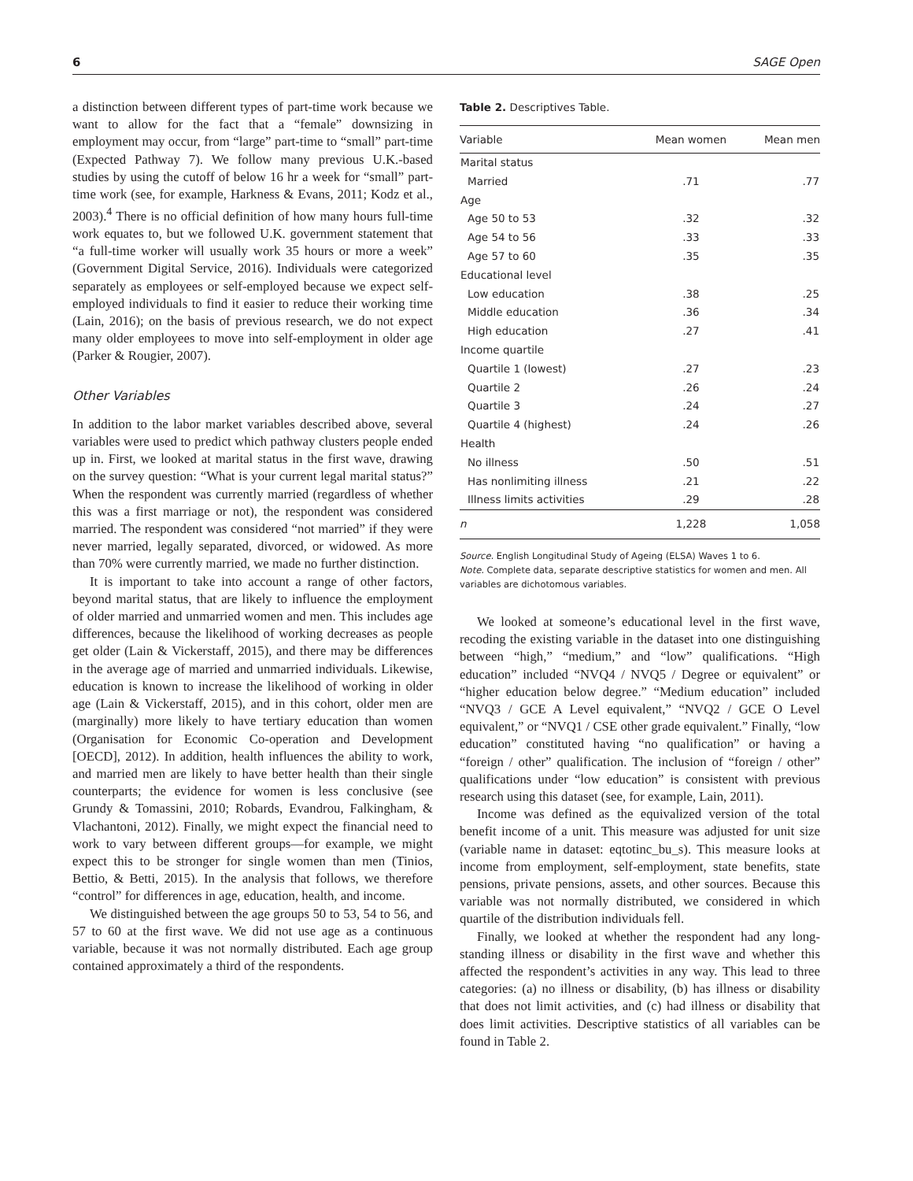6 SAGE Open
a distinction between different types of part-time work because we want to allow for the fact that a “female” downsizing in employment may occur, from “large” part-time to “small” part-time (Expected Pathway 7). We follow many previous U.K.-based studies by using the cutoff of below 16 hr a week for “small” part-time work (see, for example, Harkness & Evans, 2011; Kodz et al., 2003).<sup>4</sup> There is no official definition of how many hours full-time work equates to, but we followed U.K. government statement that “a full-time worker will usually work 35 hours or more a week” (Government Digital Service, 2016). Individuals were categorized separately as employees or self-employed because we expect self-employed individuals to find it easier to reduce their working time (Lain, 2016); on the basis of previous research, we do not expect many older employees to move into self-employment in older age (Parker & Rougier, 2007).
Other Variables
In addition to the labor market variables described above, several variables were used to predict which pathway clusters people ended up in. First, we looked at marital status in the first wave, drawing on the survey question: “What is your current legal marital status?” When the respondent was currently married (regardless of whether this was a first marriage or not), the respondent was considered married. The respondent was considered “not married” if they were never married, legally separated, divorced, or widowed. As more than 70% were currently married, we made no further distinction.
It is important to take into account a range of other factors, beyond marital status, that are likely to influence the employment of older married and unmarried women and men. This includes age differences, because the likelihood of working decreases as people get older (Lain & Vickerstaff, 2015), and there may be differences in the average age of married and unmarried individuals. Likewise, education is known to increase the likelihood of working in older age (Lain & Vickerstaff, 2015), and in this cohort, older men are (marginally) more likely to have tertiary education than women (Organisation for Economic Co-operation and Development [OECD], 2012). In addition, health influences the ability to work, and married men are likely to have better health than their single counterparts; the evidence for women is less conclusive (see Grundy & Tomassini, 2010; Robards, Evandrou, Falkingham, & Vlachantoni, 2012). Finally, we might expect the financial need to work to vary between different groups—for example, we might expect this to be stronger for single women than men (Tinios, Bettio, & Betti, 2015). In the analysis that follows, we therefore “control” for differences in age, education, health, and income.
We distinguished between the age groups 50 to 53, 54 to 56, and 57 to 60 at the first wave. We did not use age as a continuous variable, because it was not normally distributed. Each age group contained approximately a third of the respondents.
Table 2. Descriptives Table.
| Variable | Mean women | Mean men |
| --- | --- | --- |
| Marital status | | |
| Married | .71 | .77 |
| Age | | |
| Age 50 to 53 | .32 | .32 |
| Age 54 to 56 | .33 | .33 |
| Age 57 to 60 | .35 | .35 |
| Educational level | | |
| Low education | .38 | .25 |
| Middle education | .36 | .34 |
| High education | .27 | .41 |
| Income quartile | | |
| Quartile 1 (lowest) | .27 | .23 |
| Quartile 2 | .26 | .24 |
| Quartile 3 | .24 | .27 |
| Quartile 4 (highest) | .24 | .26 |
| Health | | |
| No illness | .50 | .51 |
| Has nonlimiting illness | .21 | .22 |
| Illness limits activities | .29 | .28 |
| n | 1,228 | 1,058 |
Source. English Longitudinal Study of Ageing (ELSA) Waves 1 to 6.
Note. Complete data, separate descriptive statistics for women and men. All variables are dichotomous variables.
We looked at someone’s educational level in the first wave, recoding the existing variable in the dataset into one distinguishing between “high,” “medium,” and “low” qualifications. “High education” included “NVQ4 / NVQ5 / Degree or equivalent” or “higher education below degree.” “Medium education” included “NVQ3 / GCE A Level equivalent,” “NVQ2 / GCE O Level equivalent,” or “NVQ1 / CSE other grade equivalent.” Finally, “low education” constituted having “no qualification” or having a “foreign / other” qualification. The inclusion of “foreign / other” qualifications under “low education” is consistent with previous research using this dataset (see, for example, Lain, 2011).
Income was defined as the equivalized version of the total benefit income of a unit. This measure was adjusted for unit size (variable name in dataset: eqtotinc_bu_s). This measure looks at income from employment, self-employment, state benefits, state pensions, private pensions, assets, and other sources. Because this variable was not normally distributed, we considered in which quartile of the distribution individuals fell.
Finally, we looked at whether the respondent had any long-standing illness or disability in the first wave and whether this affected the respondent’s activities in any way. This lead to three categories: (a) no illness or disability, (b) has illness or disability that does not limit activities, and (c) had illness or disability that does limit activities. Descriptive statistics of all variables can be found in Table 2.